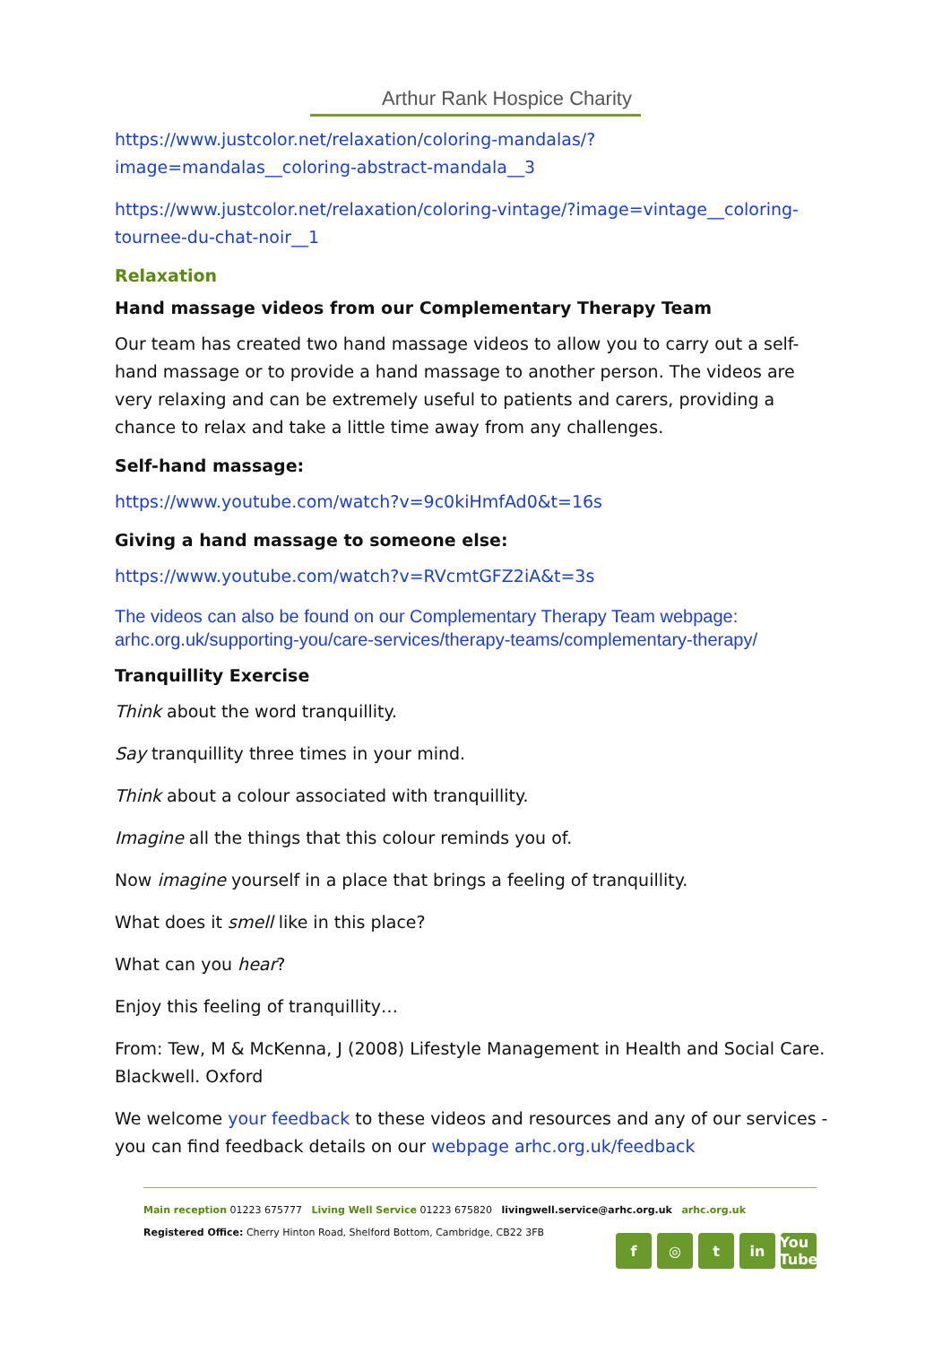Arthur Rank Hospice Charity
https://www.justcolor.net/relaxation/coloring-mandalas/?image=mandalas__coloring-abstract-mandala__3
https://www.justcolor.net/relaxation/coloring-vintage/?image=vintage__coloring-tournee-du-chat-noir__1
Relaxation
Hand massage videos from our Complementary Therapy Team
Our team has created two hand massage videos to allow you to carry out a self-hand massage or to provide a hand massage to another person. The videos are very relaxing and can be extremely useful to patients and carers, providing a chance to relax and take a little time away from any challenges.
Self-hand massage:
https://www.youtube.com/watch?v=9c0kiHmfAd0&t=16s
Giving a hand massage to someone else:
https://www.youtube.com/watch?v=RVcmtGFZ2iA&t=3s
The videos can also be found on our Complementary Therapy Team webpage: arhc.org.uk/supporting-you/care-services/therapy-teams/complementary-therapy/
Tranquillity Exercise
Think about the word tranquillity.
Say tranquillity three times in your mind.
Think about a colour associated with tranquillity.
Imagine all the things that this colour reminds you of.
Now imagine yourself in a place that brings a feeling of tranquillity.
What does it smell like in this place?
What can you hear?
Enjoy this feeling of tranquillity…
From: Tew, M & McKenna, J (2008) Lifestyle Management in Health and Social Care. Blackwell. Oxford
We welcome your feedback to these videos and resources and any of our services - you can find feedback details on our webpage arhc.org.uk/feedback
Main reception 01223 675777 Living Well Service 01223 675820 livingwell.service@arhc.org.uk arhc.org.uk
Registered Office: Cherry Hinton Road, Shelford Bottom, Cambridge, CB22 3FB
f ◎ t in You Tube